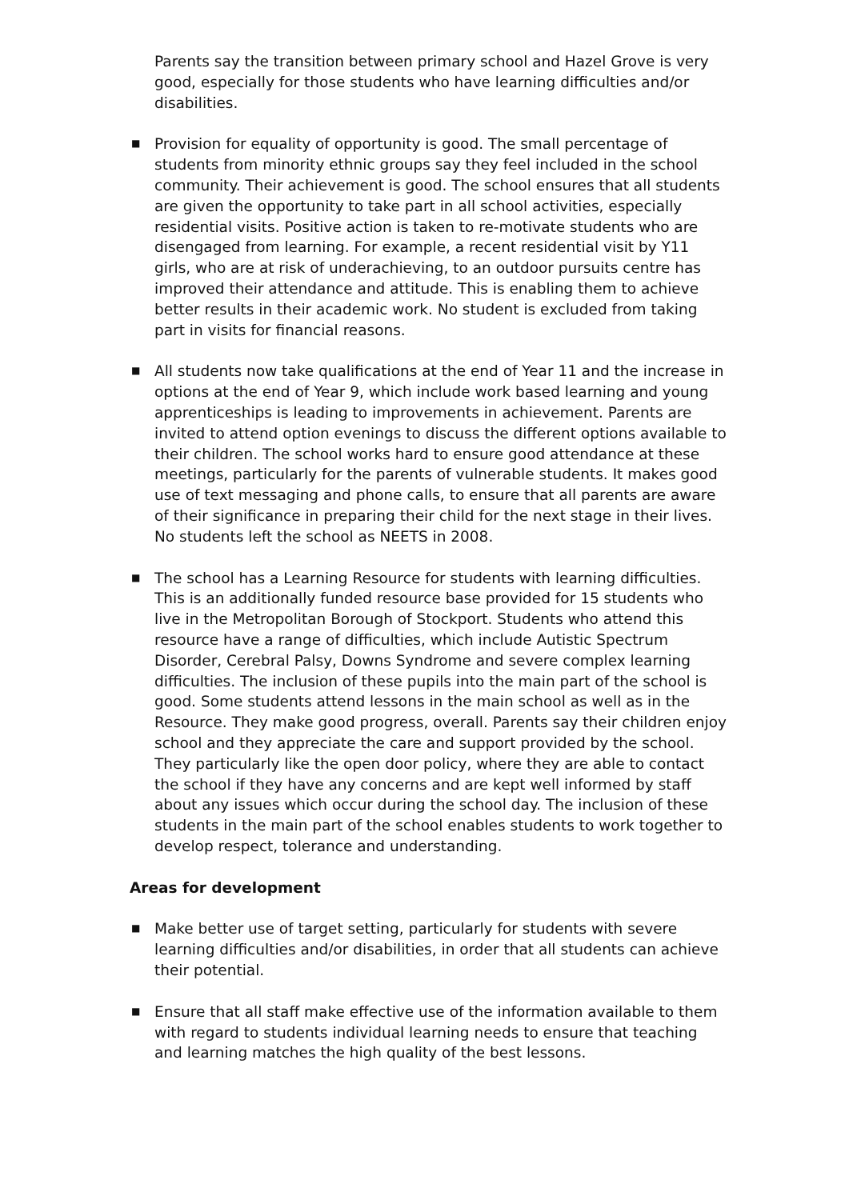Parents say the transition between primary school and Hazel Grove is very good, especially for those students who have learning difficulties and/or disabilities.
■ Provision for equality of opportunity is good. The small percentage of students from minority ethnic groups say they feel included in the school community. Their achievement is good. The school ensures that all students are given the opportunity to take part in all school activities, especially residential visits. Positive action is taken to re-motivate students who are disengaged from learning. For example, a recent residential visit by Y11 girls, who are at risk of underachieving, to an outdoor pursuits centre has improved their attendance and attitude. This is enabling them to achieve better results in their academic work. No student is excluded from taking part in visits for financial reasons.
■ All students now take qualifications at the end of Year 11 and the increase in options at the end of Year 9, which include work based learning and young apprenticeships is leading to improvements in achievement. Parents are invited to attend option evenings to discuss the different options available to their children. The school works hard to ensure good attendance at these meetings, particularly for the parents of vulnerable students. It makes good use of text messaging and phone calls, to ensure that all parents are aware of their significance in preparing their child for the next stage in their lives. No students left the school as NEETS in 2008.
■ The school has a Learning Resource for students with learning difficulties. This is an additionally funded resource base provided for 15 students who live in the Metropolitan Borough of Stockport. Students who attend this resource have a range of difficulties, which include Autistic Spectrum Disorder, Cerebral Palsy, Downs Syndrome and severe complex learning difficulties. The inclusion of these pupils into the main part of the school is good. Some students attend lessons in the main school as well as in the Resource. They make good progress, overall. Parents say their children enjoy school and they appreciate the care and support provided by the school. They particularly like the open door policy, where they are able to contact the school if they have any concerns and are kept well informed by staff about any issues which occur during the school day. The inclusion of these students in the main part of the school enables students to work together to develop respect, tolerance and understanding.
Areas for development
■ Make better use of target setting, particularly for students with severe learning difficulties and/or disabilities, in order that all students can achieve their potential.
■ Ensure that all staff make effective use of the information available to them with regard to students individual learning needs to ensure that teaching and learning matches the high quality of the best lessons.